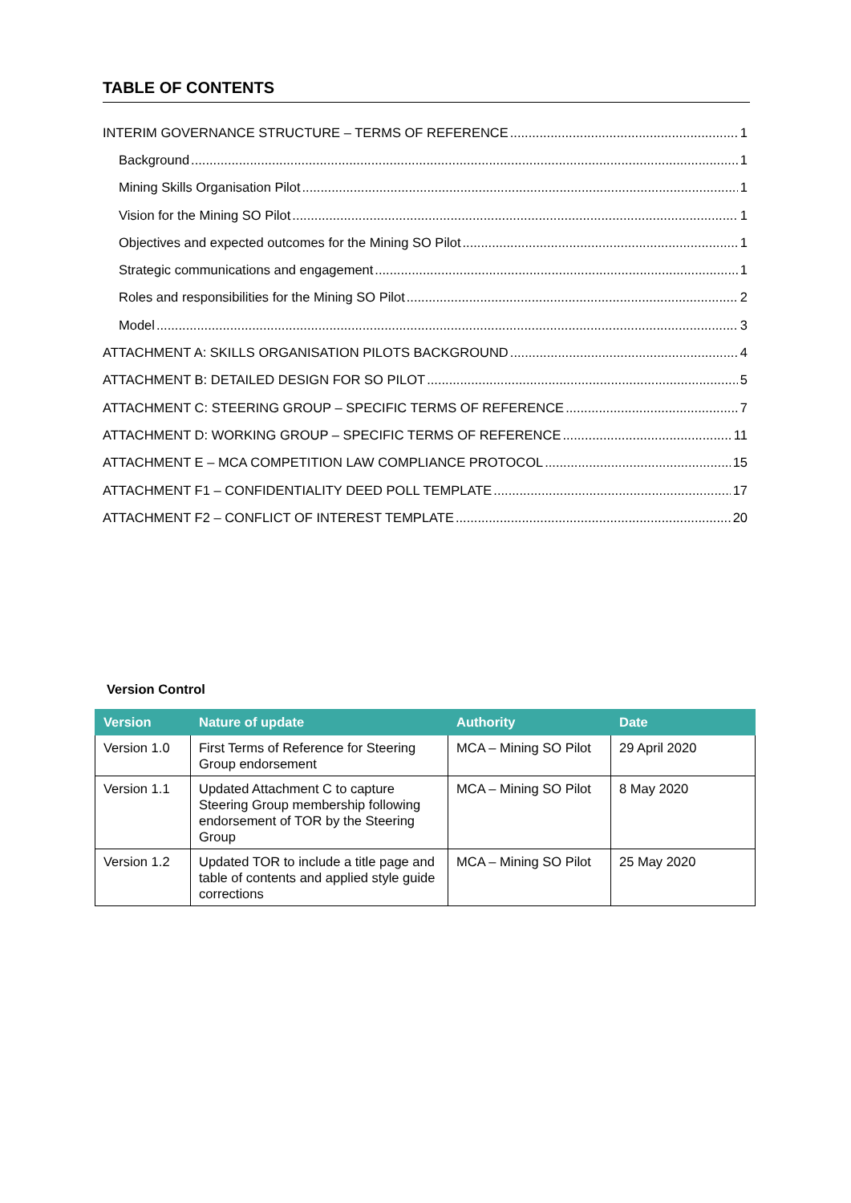TABLE OF CONTENTS
INTERIM GOVERNANCE STRUCTURE – TERMS OF REFERENCE 1
Background 1
Mining Skills Organisation Pilot 1
Vision for the Mining SO Pilot 1
Objectives and expected outcomes for the Mining SO Pilot 1
Strategic communications and engagement 1
Roles and responsibilities for the Mining SO Pilot 2
Model 3
ATTACHMENT A: SKILLS ORGANISATION PILOTS BACKGROUND 4
ATTACHMENT B: DETAILED DESIGN FOR SO PILOT 5
ATTACHMENT C: STEERING GROUP – SPECIFIC TERMS OF REFERENCE 7
ATTACHMENT D: WORKING GROUP – SPECIFIC TERMS OF REFERENCE 11
ATTACHMENT E – MCA COMPETITION LAW COMPLIANCE PROTOCOL 15
ATTACHMENT F1 – CONFIDENTIALITY DEED POLL TEMPLATE 17
ATTACHMENT F2 – CONFLICT OF INTEREST TEMPLATE 20
Version Control
| Version | Nature of update | Authority | Date |
| --- | --- | --- | --- |
| Version 1.0 | First Terms of Reference for Steering Group endorsement | MCA – Mining SO Pilot | 29 April 2020 |
| Version 1.1 | Updated Attachment C to capture Steering Group membership following endorsement of TOR by the Steering Group | MCA – Mining SO Pilot | 8 May 2020 |
| Version 1.2 | Updated TOR to include a title page and table of contents and applied style guide corrections | MCA – Mining SO Pilot | 25 May 2020 |